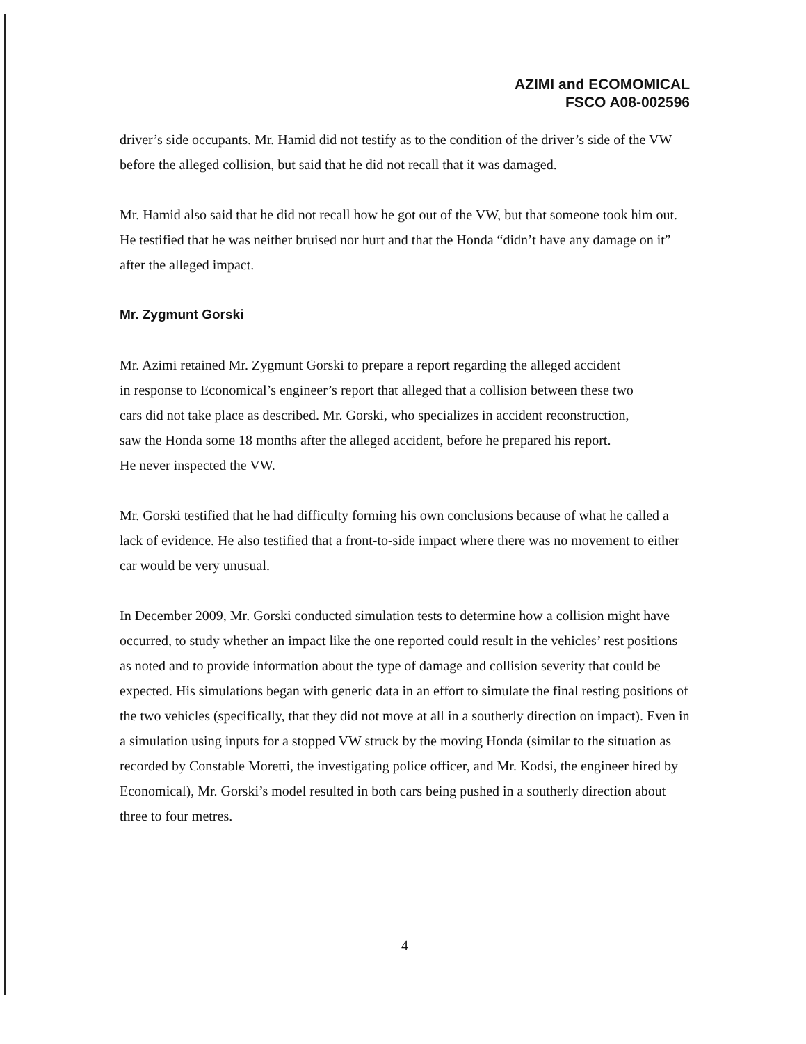AZIMI and ECOMOMICAL
FSCO A08-002596
driver’s side occupants. Mr. Hamid did not testify as to the condition of the driver’s side of the VW before the alleged collision, but said that he did not recall that it was damaged.
Mr. Hamid also said that he did not recall how he got out of the VW, but that someone took him out. He testified that he was neither bruised nor hurt and that the Honda “didn’t have any damage on it” after the alleged impact.
Mr. Zygmunt Gorski
Mr. Azimi retained Mr. Zygmunt Gorski to prepare a report regarding the alleged accident
in response to Economical’s engineer’s report that alleged that a collision between these two
cars did not take place as described. Mr. Gorski, who specializes in accident reconstruction,
saw the Honda some 18 months after the alleged accident, before he prepared his report.
He never inspected the VW.
Mr. Gorski testified that he had difficulty forming his own conclusions because of what he called a lack of evidence. He also testified that a front-to-side impact where there was no movement to either car would be very unusual.
In December 2009, Mr. Gorski conducted simulation tests to determine how a collision might have occurred, to study whether an impact like the one reported could result in the vehicles’ rest positions as noted and to provide information about the type of damage and collision severity that could be expected. His simulations began with generic data in an effort to simulate the final resting positions of the two vehicles (specifically, that they did not move at all in a southerly direction on impact). Even in a simulation using inputs for a stopped VW struck by the moving Honda (similar to the situation as recorded by Constable Moretti, the investigating police officer, and Mr. Kodsi, the engineer hired by Economical), Mr. Gorski’s model resulted in both cars being pushed in a southerly direction about three to four metres.
4